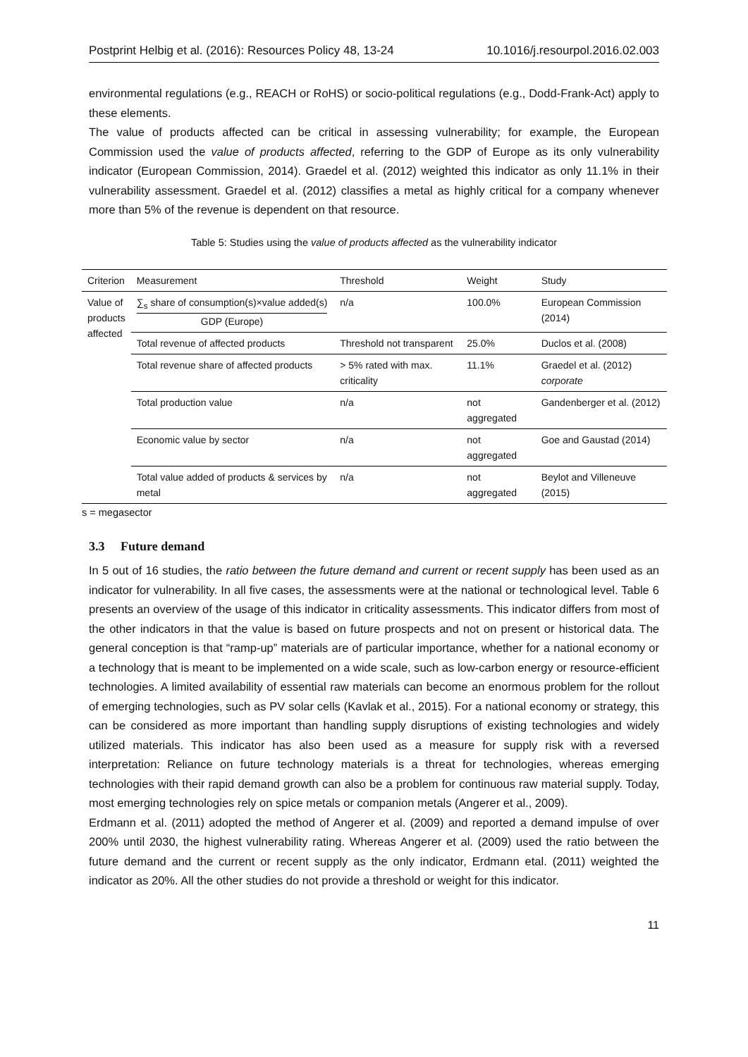Postprint Helbig et al. (2016): Resources Policy 48, 13-24 10.1016/j.resourpol.2016.02.003
environmental regulations (e.g., REACH or RoHS) or socio-political regulations (e.g., Dodd-Frank-Act) apply to these elements.
The value of products affected can be critical in assessing vulnerability; for example, the European Commission used the value of products affected, referring to the GDP of Europe as its only vulnerability indicator (European Commission, 2014). Graedel et al. (2012) weighted this indicator as only 11.1% in their vulnerability assessment. Graedel et al. (2012) classifies a metal as highly critical for a company whenever more than 5% of the revenue is dependent on that resource.
Table 5: Studies using the value of products affected as the vulnerability indicator
| Criterion | Measurement | Threshold | Weight | Study |
| --- | --- | --- | --- | --- |
| Value of products affected | ∑<sub>s</sub> share of consumption(s)×value added(s) GDP (Europe) | n/a | 100.0% | European Commission (2014) |
| | Total revenue of affected products | Threshold not transparent | 25.0% | Duclos et al. (2008) |
| | Total revenue share of affected products | > 5% rated with max. criticality | 11.1% | Graedel et al. (2012) corporate |
| | Total production value | n/a | not aggregated | Gandenberger et al. (2012) |
| | Economic value by sector | n/a | not aggregated | Goe and Gaustad (2014) |
| | Total value added of products & services by metal | n/a | not aggregated | Beylot and Villeneuve (2015) |
s = megasector
3.3 Future demand
In 5 out of 16 studies, the ratio between the future demand and current or recent supply has been used as an indicator for vulnerability. In all five cases, the assessments were at the national or technological level. Table 6 presents an overview of the usage of this indicator in criticality assessments. This indicator differs from most of the other indicators in that the value is based on future prospects and not on present or historical data. The general conception is that “ramp-up” materials are of particular importance, whether for a national economy or a technology that is meant to be implemented on a wide scale, such as low-carbon energy or resource-efficient technologies. A limited availability of essential raw materials can become an enormous problem for the rollout of emerging technologies, such as PV solar cells (Kavlak et al., 2015). For a national economy or strategy, this can be considered as more important than handling supply disruptions of existing technologies and widely utilized materials. This indicator has also been used as a measure for supply risk with a reversed interpretation: Reliance on future technology materials is a threat for technologies, whereas emerging technologies with their rapid demand growth can also be a problem for continuous raw material supply. Today, most emerging technologies rely on spice metals or companion metals (Angerer et al., 2009).
Erdmann et al. (2011) adopted the method of Angerer et al. (2009) and reported a demand impulse of over 200% until 2030, the highest vulnerability rating. Whereas Angerer et al. (2009) used the ratio between the future demand and the current or recent supply as the only indicator, Erdmann etal. (2011) weighted the indicator as 20%. All the other studies do not provide a threshold or weight for this indicator.
11